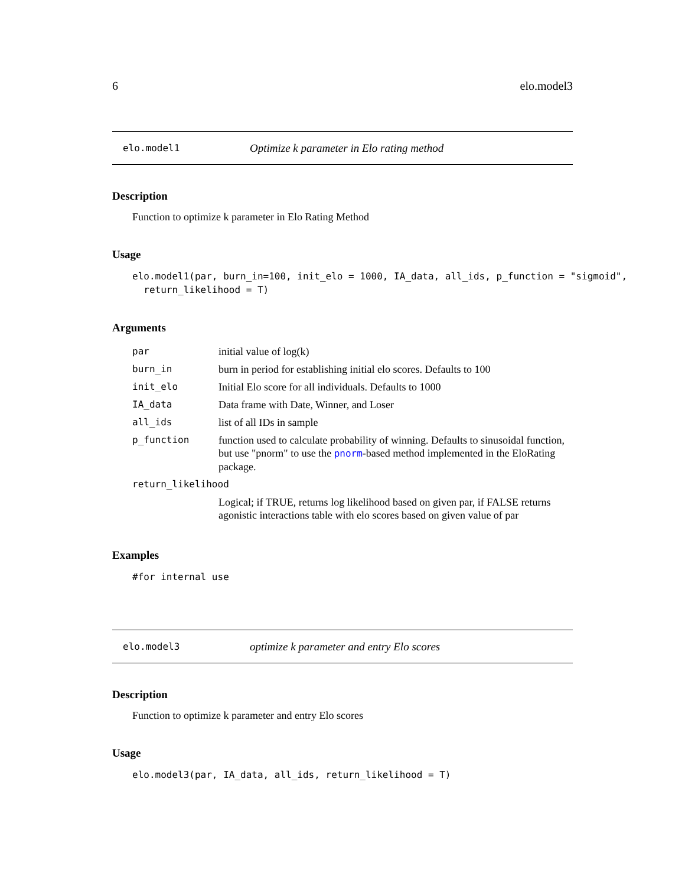6 elo.model3
elo.model1 Optimize k parameter in Elo rating method
Description
Function to optimize k parameter in Elo Rating Method
Usage
elo.model1(par, burn_in=100, init_elo = 1000, IA_data, all_ids, p_function = "sigmoid",
  return_likelihood = T)
Arguments
| par | initial value of log(k) |
| burn_in | burn in period for establishing initial elo scores. Defaults to 100 |
| init_elo | Initial Elo score for all individuals. Defaults to 1000 |
| IA_data | Data frame with Date, Winner, and Loser |
| all_ids | list of all IDs in sample |
| p_function | function used to calculate probability of winning. Defaults to sinusoidal function, but use "pnorm" to use the pnorm -based method implemented in the EloRating package. |
| return_likelihood | |
| | Logical; if TRUE, returns log likelihood based on given par, if FALSE returns agonistic interactions table with elo scores based on given value of par |
Examples
#for internal use
elo.model3 optimize k parameter and entry Elo scores
Description
Function to optimize k parameter and entry Elo scores
Usage
elo.model3(par, IA_data, all_ids, return_likelihood = T)